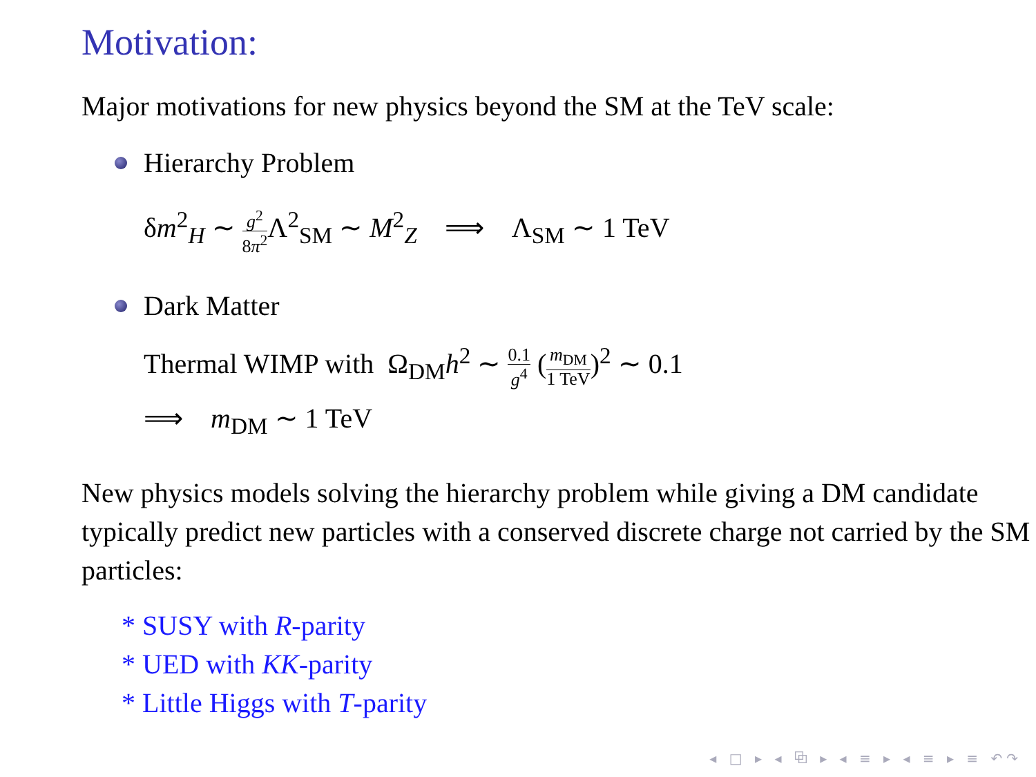Motivation:
Major motivations for new physics beyond the SM at the TeV scale:
Hierarchy Problem
δm<sup>2</sup><sub>H</sub> ∼ g<sup>2</sup> 8π<sup>2</sup> Λ<sup>2</sup><sub>SM</sub> ∼ M<sup>2</sup><sub>Z</sub> ⟹ Λ<sub>SM</sub> ∼ 1 TeV
Dark Matter
Thermal WIMP with Ω<sub>DM</sub>h<sup>2</sup> ∼ 0.1 g<sup>4</sup> (m<sub>DM</sub> 1 TeV)<sup>2</sup> ∼ 0.1
⟹ m<sub>DM</sub> ∼ 1 TeV
New physics models solving the hierarchy problem while giving a DM candidate typically predict new particles with a conserved discrete charge not carried by the SM particles:
* SUSY with R-parity
* UED with KK-parity
* Little Higgs with T-parity
◂ □ ▸ ◂ ⧉ ▸ ◂ ≡ ▸ ◂ ≡ ▸ ≡ ↶↷